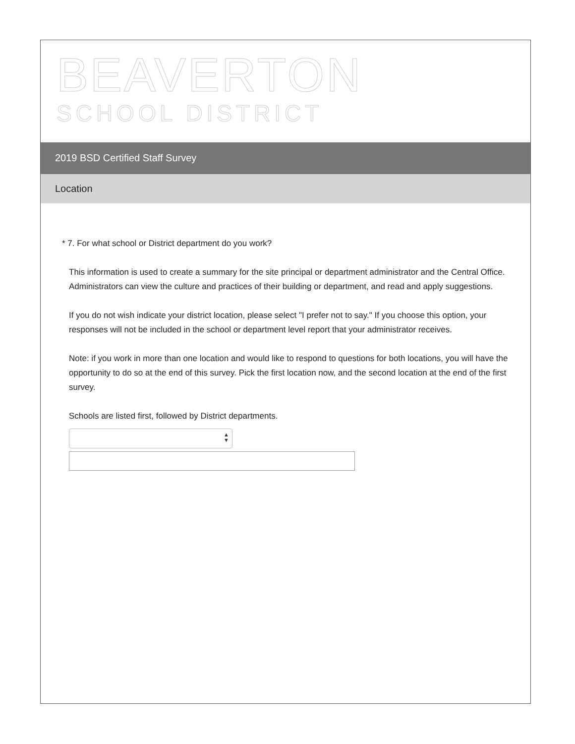BEAVERTON
SCHOOL DISTRICT
2019 BSD Certified Staff Survey
Location
* 7. For what school or District department do you work?
This information is used to create a summary for the site principal or department administrator and the Central Office. Administrators can view the culture and practices of their building or department, and read and apply suggestions.
If you do not wish indicate your district location, please select "I prefer not to say." If you choose this option, your responses will not be included in the school or department level report that your administrator receives.
Note: if you work in more than one location and would like to respond to questions for both locations, you will have the opportunity to do so at the end of this survey. Pick the first location now, and the second location at the end of the first survey.
Schools are listed first, followed by District departments.
▲
▼